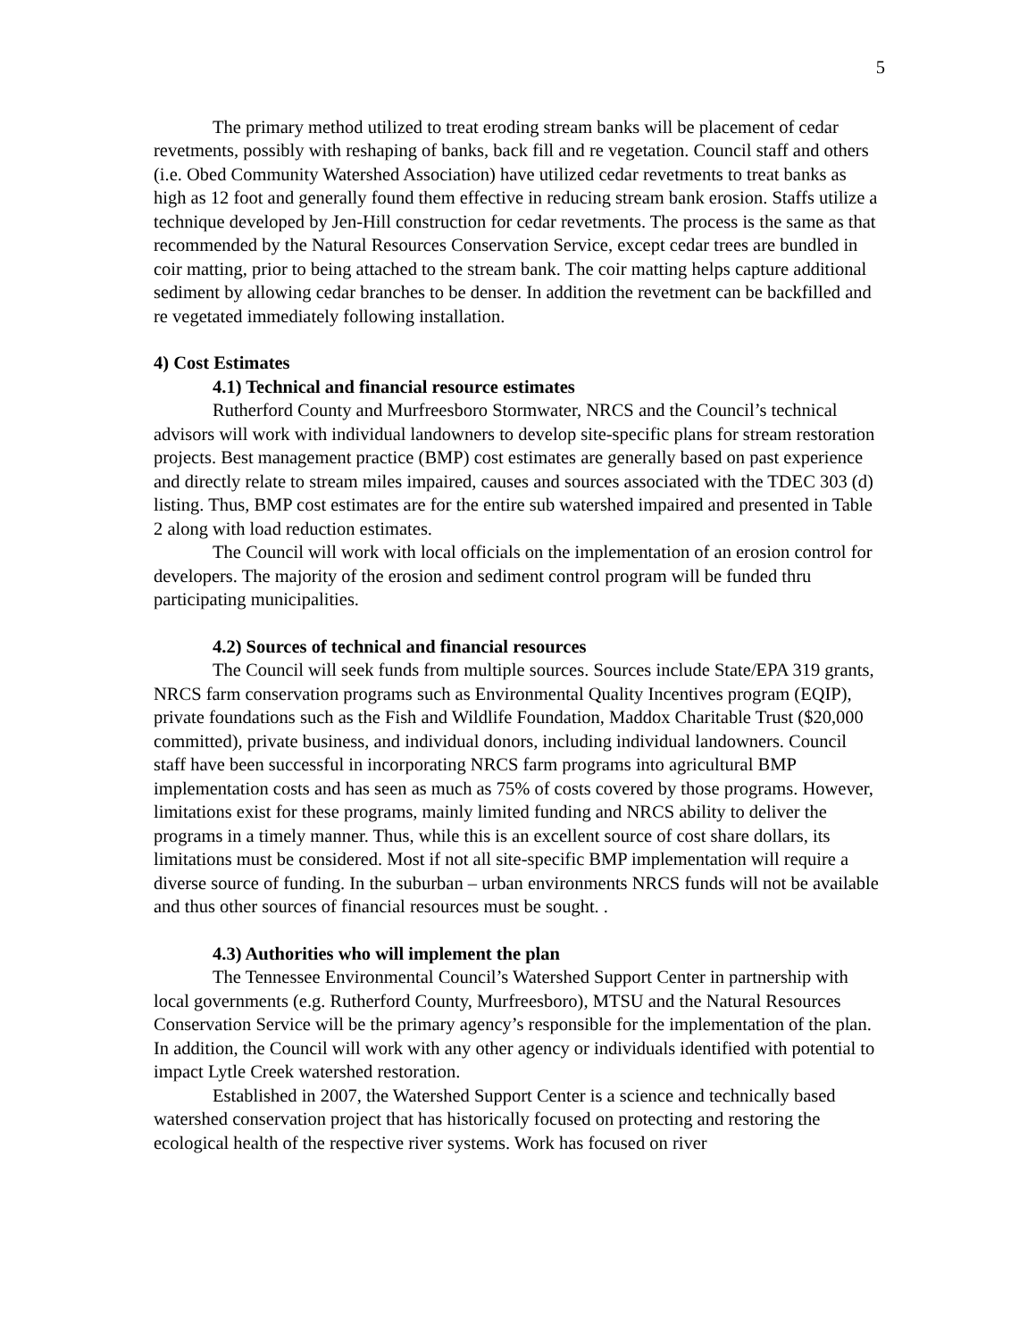5
The primary method utilized to treat eroding stream banks will be placement of cedar revetments, possibly with reshaping of banks, back fill and re vegetation. Council staff and others (i.e. Obed Community Watershed Association) have utilized cedar revetments to treat banks as high as 12 foot and generally found them effective in reducing stream bank erosion. Staffs utilize a technique developed by Jen-Hill construction for cedar revetments. The process is the same as that recommended by the Natural Resources Conservation Service, except cedar trees are bundled in coir matting, prior to being attached to the stream bank. The coir matting helps capture additional sediment by allowing cedar branches to be denser. In addition the revetment can be backfilled and re vegetated immediately following installation.
4) Cost Estimates
4.1) Technical and financial resource estimates
Rutherford County and Murfreesboro Stormwater, NRCS and the Council’s technical advisors will work with individual landowners to develop site-specific plans for stream restoration projects. Best management practice (BMP) cost estimates are generally based on past experience and directly relate to stream miles impaired, causes and sources associated with the TDEC 303 (d) listing. Thus, BMP cost estimates are for the entire sub watershed impaired and presented in Table 2 along with load reduction estimates.
The Council will work with local officials on the implementation of an erosion control for developers. The majority of the erosion and sediment control program will be funded thru participating municipalities.
4.2) Sources of technical and financial resources
The Council will seek funds from multiple sources. Sources include State/EPA 319 grants, NRCS farm conservation programs such as Environmental Quality Incentives program (EQIP), private foundations such as the Fish and Wildlife Foundation, Maddox Charitable Trust ($20,000 committed), private business, and individual donors, including individual landowners. Council staff have been successful in incorporating NRCS farm programs into agricultural BMP implementation costs and has seen as much as 75% of costs covered by those programs. However, limitations exist for these programs, mainly limited funding and NRCS ability to deliver the programs in a timely manner. Thus, while this is an excellent source of cost share dollars, its limitations must be considered. Most if not all site-specific BMP implementation will require a diverse source of funding. In the suburban – urban environments NRCS funds will not be available and thus other sources of financial resources must be sought. .
4.3) Authorities who will implement the plan
The Tennessee Environmental Council’s Watershed Support Center in partnership with local governments (e.g. Rutherford County, Murfreesboro), MTSU and the Natural Resources Conservation Service will be the primary agency’s responsible for the implementation of the plan. In addition, the Council will work with any other agency or individuals identified with potential to impact Lytle Creek watershed restoration.
Established in 2007, the Watershed Support Center is a science and technically based watershed conservation project that has historically focused on protecting and restoring the ecological health of the respective river systems. Work has focused on river